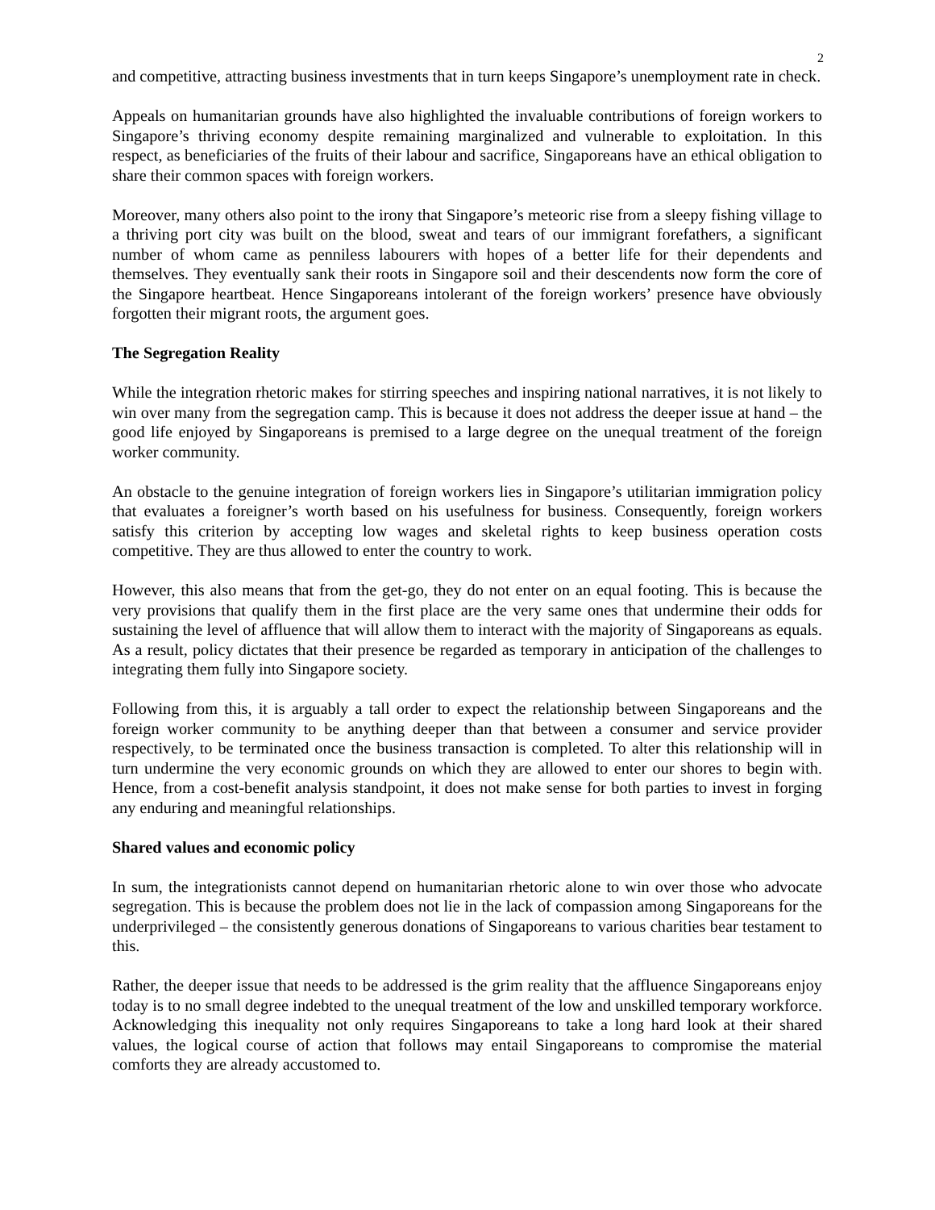2
and competitive, attracting business investments that in turn keeps Singapore’s unemployment rate in check.
Appeals on humanitarian grounds have also highlighted the invaluable contributions of foreign workers to Singapore’s thriving economy despite remaining marginalized and vulnerable to exploitation. In this respect, as beneficiaries of the fruits of their labour and sacrifice, Singaporeans have an ethical obligation to share their common spaces with foreign workers.
Moreover, many others also point to the irony that Singapore’s meteoric rise from a sleepy fishing village to a thriving port city was built on the blood, sweat and tears of our immigrant forefathers, a significant number of whom came as penniless labourers with hopes of a better life for their dependents and themselves. They eventually sank their roots in Singapore soil and their descendents now form the core of the Singapore heartbeat. Hence Singaporeans intolerant of the foreign workers’ presence have obviously forgotten their migrant roots, the argument goes.
The Segregation Reality
While the integration rhetoric makes for stirring speeches and inspiring national narratives, it is not likely to win over many from the segregation camp. This is because it does not address the deeper issue at hand – the good life enjoyed by Singaporeans is premised to a large degree on the unequal treatment of the foreign worker community.
An obstacle to the genuine integration of foreign workers lies in Singapore’s utilitarian immigration policy that evaluates a foreigner’s worth based on his usefulness for business. Consequently, foreign workers satisfy this criterion by accepting low wages and skeletal rights to keep business operation costs competitive. They are thus allowed to enter the country to work.
However, this also means that from the get-go, they do not enter on an equal footing. This is because the very provisions that qualify them in the first place are the very same ones that undermine their odds for sustaining the level of affluence that will allow them to interact with the majority of Singaporeans as equals. As a result, policy dictates that their presence be regarded as temporary in anticipation of the challenges to integrating them fully into Singapore society.
Following from this, it is arguably a tall order to expect the relationship between Singaporeans and the foreign worker community to be anything deeper than that between a consumer and service provider respectively, to be terminated once the business transaction is completed. To alter this relationship will in turn undermine the very economic grounds on which they are allowed to enter our shores to begin with. Hence, from a cost-benefit analysis standpoint, it does not make sense for both parties to invest in forging any enduring and meaningful relationships.
Shared values and economic policy
In sum, the integrationists cannot depend on humanitarian rhetoric alone to win over those who advocate segregation. This is because the problem does not lie in the lack of compassion among Singaporeans for the underprivileged – the consistently generous donations of Singaporeans to various charities bear testament to this.
Rather, the deeper issue that needs to be addressed is the grim reality that the affluence Singaporeans enjoy today is to no small degree indebted to the unequal treatment of the low and unskilled temporary workforce. Acknowledging this inequality not only requires Singaporeans to take a long hard look at their shared values, the logical course of action that follows may entail Singaporeans to compromise the material comforts they are already accustomed to.